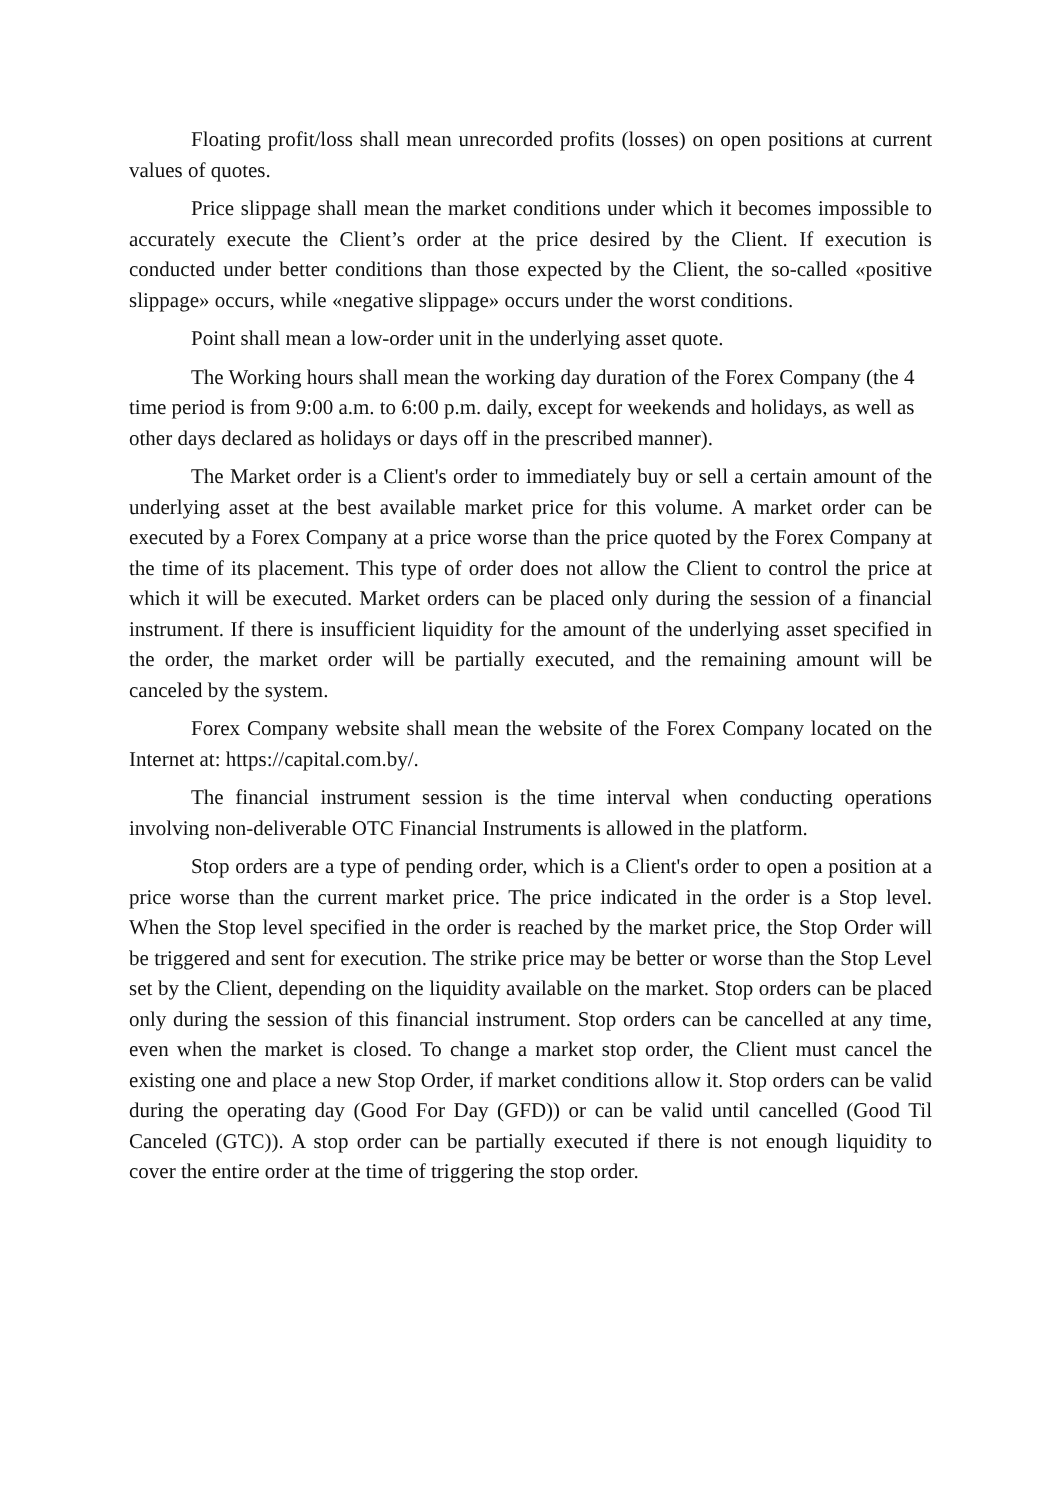Floating profit/loss shall mean unrecorded profits (losses) on open positions at current values of quotes.
Price slippage shall mean the market conditions under which it becomes impossible to accurately execute the Client’s order at the price desired by the Client. If execution is conducted under better conditions than those expected by the Client, the so-called «positive slippage» occurs, while «negative slippage» occurs under the worst conditions.
Point shall mean a low-order unit in the underlying asset quote.
The Working hours shall mean the working day duration of the Forex Company (the 4 time period is from 9:00 a.m. to 6:00 p.m. daily, except for weekends and holidays, as well as other days declared as holidays or days off in the prescribed manner).
The Market order is a Client's order to immediately buy or sell a certain amount of the underlying asset at the best available market price for this volume. A market order can be executed by a Forex Company at a price worse than the price quoted by the Forex Company at the time of its placement. This type of order does not allow the Client to control the price at which it will be executed. Market orders can be placed only during the session of a financial instrument. If there is insufficient liquidity for the amount of the underlying asset specified in the order, the market order will be partially executed, and the remaining amount will be canceled by the system.
Forex Company website shall mean the website of the Forex Company located on the Internet at: https://capital.com.by/.
The financial instrument session is the time interval when conducting operations involving non-deliverable OTC Financial Instruments is allowed in the platform.
Stop orders are a type of pending order, which is a Client's order to open a position at a price worse than the current market price. The price indicated in the order is a Stop level. When the Stop level specified in the order is reached by the market price, the Stop Order will be triggered and sent for execution. The strike price may be better or worse than the Stop Level set by the Client, depending on the liquidity available on the market. Stop orders can be placed only during the session of this financial instrument. Stop orders can be cancelled at any time, even when the market is closed. To change a market stop order, the Client must cancel the existing one and place a new Stop Order, if market conditions allow it. Stop orders can be valid during the operating day (Good For Day (GFD)) or can be valid until cancelled (Good Til Canceled (GTC)). A stop order can be partially executed if there is not enough liquidity to cover the entire order at the time of triggering the stop order.